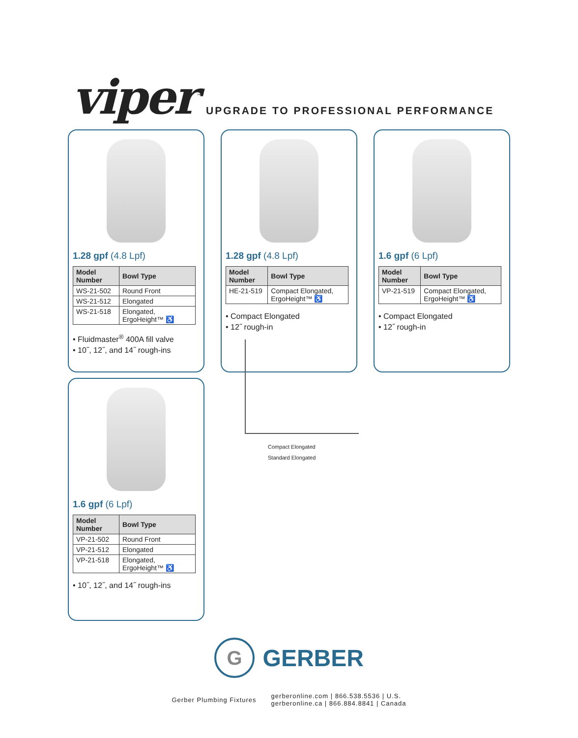viper<sup>™</sup>
UPGRADE TO PROFESSIONAL PERFORMANCE
1.28 gpf (4.8 Lpf)
| Model Number | Bowl Type |
| --- | --- |
| WS-21-502 | Round Front |
| WS-21-512 | Elongated |
| WS-21-518 | Elongated, ErgoHeight™ ♿ |
• Fluidmaster<sup>®</sup> 400A fill valve
• 10˝, 12˝, and 14˝ rough-ins
1.28 gpf (4.8 Lpf)
| Model Number | Bowl Type |
| --- | --- |
| HE-21-519 | Compact Elongated, ErgoHeight™ ♿ |
• Compact Elongated
• 12˝ rough-in
1.6 gpf (6 Lpf)
| Model Number | Bowl Type |
| --- | --- |
| VP-21-519 | Compact Elongated, ErgoHeight™ ♿ |
• Compact Elongated
• 12˝ rough-in
Compact Elongated
Standard Elongated
1.6 gpf (6 Lpf)
| Model Number | Bowl Type |
| --- | --- |
| VP-21-502 | Round Front |
| VP-21-512 | Elongated |
| VP-21-518 | Elongated, ErgoHeight™ ♿ |
• 10˝, 12˝, and 14˝ rough-ins
G GERBER
Gerber Plumbing Fixtures
gerberonline.com | 866.538.5536 | U.S.
gerberonline.ca | 866.884.8841 | Canada